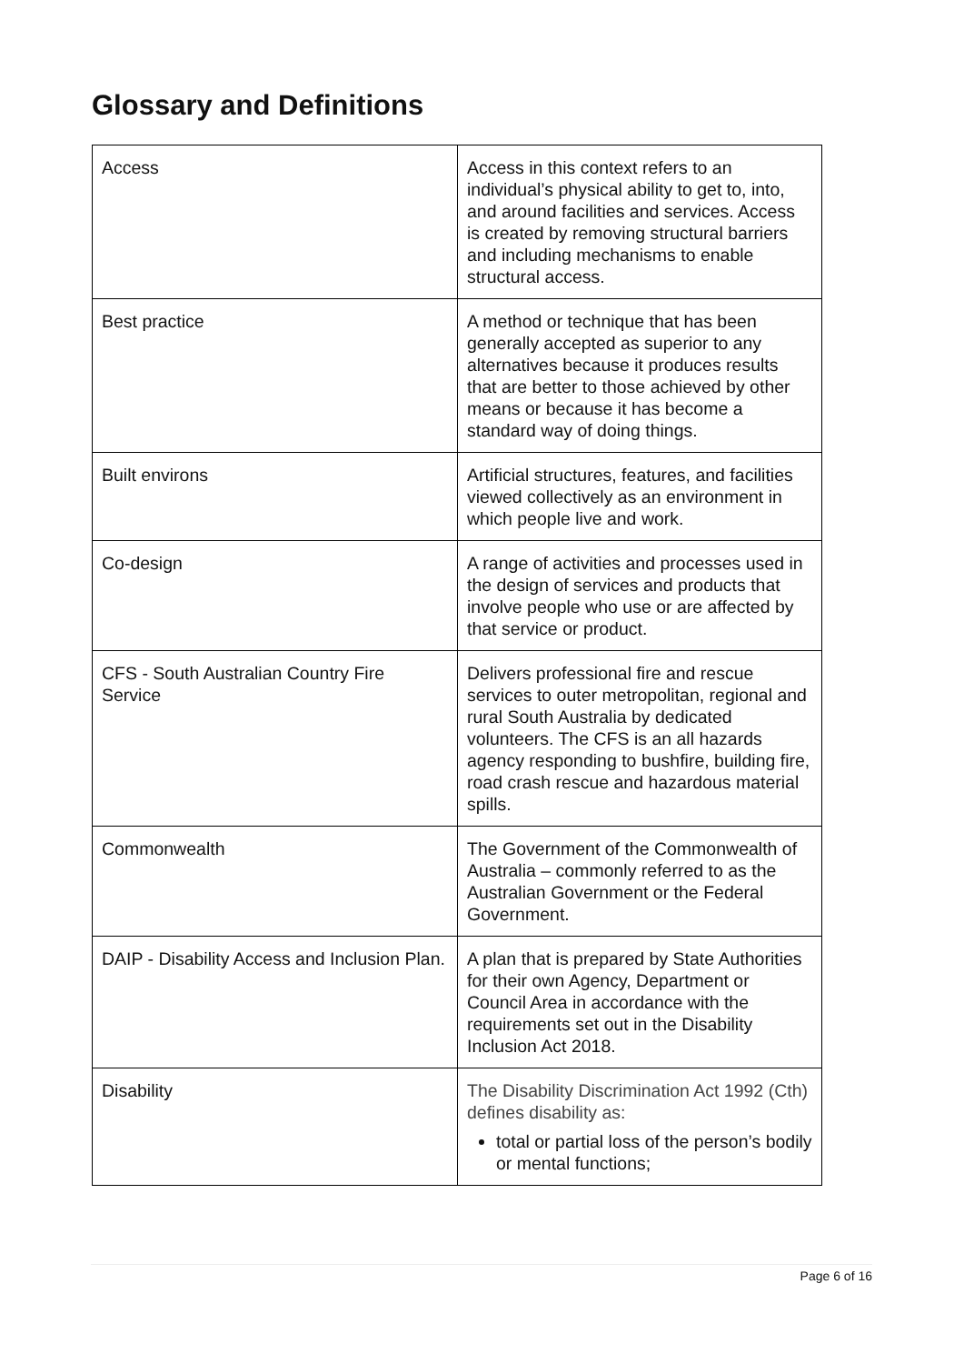Glossary and Definitions
| Access | Access in this context refers to an individual’s physical ability to get to, into, and around facilities and services. Access is created by removing structural barriers and including mechanisms to enable structural access. |
| Best practice | A method or technique that has been generally accepted as superior to any alternatives because it produces results that are better to those achieved by other means or because it has become a standard way of doing things. |
| Built environs | Artificial structures, features, and facilities viewed collectively as an environment in which people live and work. |
| Co-design | A range of activities and processes used in the design of services and products that involve people who use or are affected by that service or product. |
| CFS - South Australian Country Fire Service | Delivers professional fire and rescue services to outer metropolitan, regional and rural South Australia by dedicated volunteers. The CFS is an all hazards agency responding to bushfire, building fire, road crash rescue and hazardous material spills. |
| Commonwealth | The Government of the Commonwealth of Australia – commonly referred to as the Australian Government or the Federal Government. |
| DAIP - Disability Access and Inclusion Plan. | A plan that is prepared by State Authorities for their own Agency, Department or Council Area in accordance with the requirements set out in the Disability Inclusion Act 2018. |
| Disability | The Disability Discrimination Act 1992 (Cth) defines disability as: total or partial loss of the person’s bodily or mental functions; |
Page 6 of 16